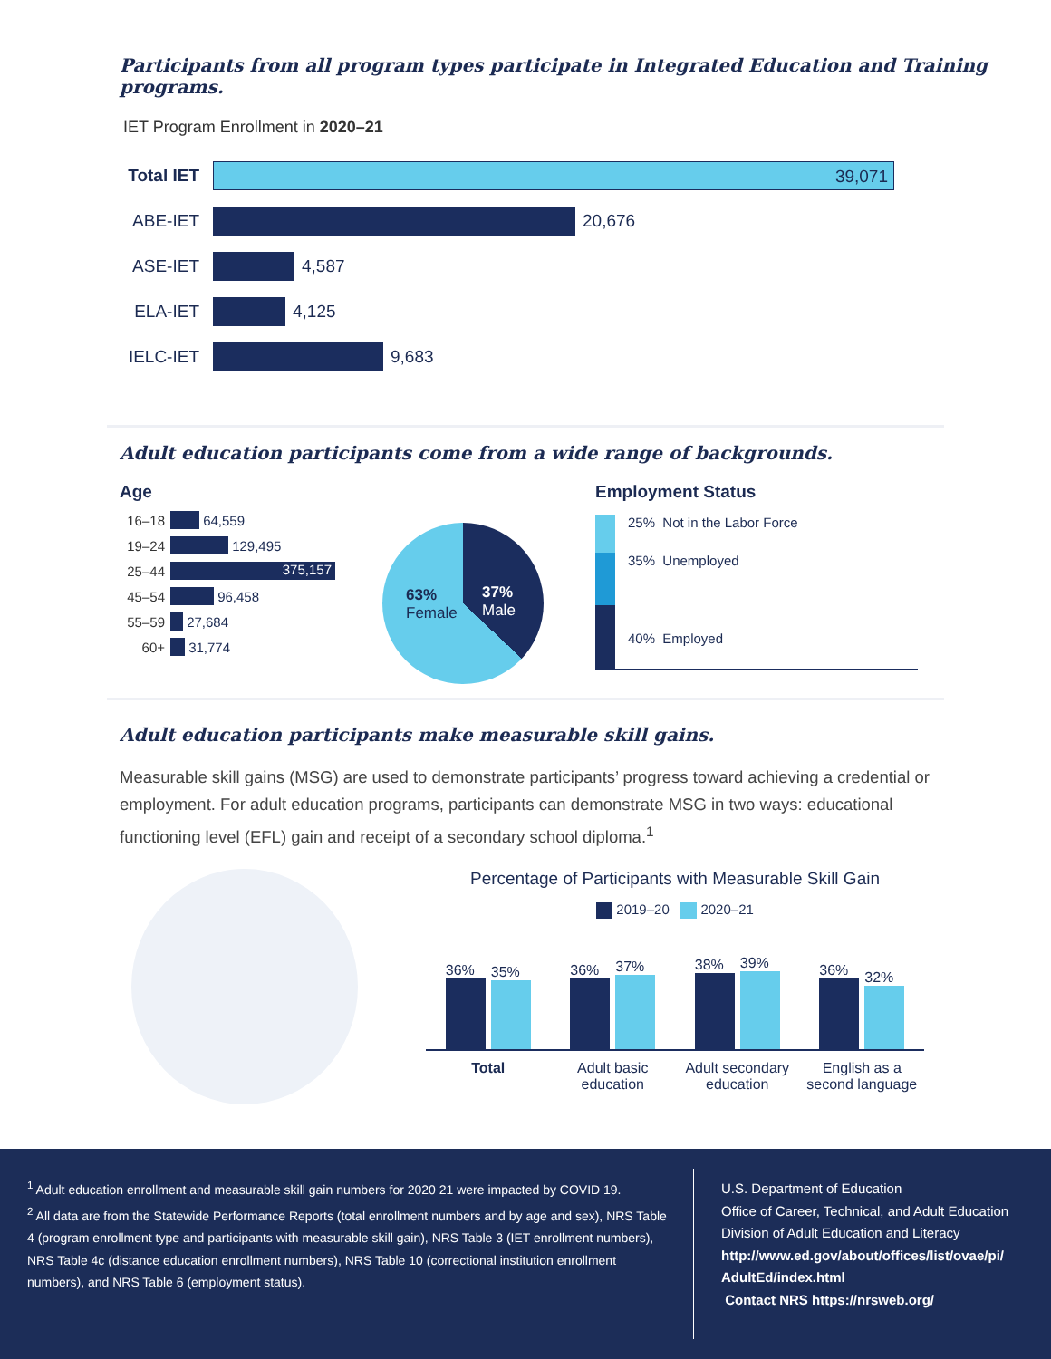Participants from all program types participate in Integrated Education and Training programs.
IET Program Enrollment in 2020–21
Total IET
39,071
ABE-IET 20,676
ASE-IET 4,587
ELA-IET 4,125
IELC-IET 9,683
Adult education participants come from a wide range of backgrounds.
Age
16–18
64,559
19–24
129,495
25–44
375,157
45–54
96,458
55–59
27,684
60+
31,774
63%
Female
37%
Male
Employment Status
25% Not in the Labor Force
35% Unemployed
40% Employed
Adult education participants make measurable skill gains.
Measurable skill gains (MSG) are used to demonstrate participants’ progress toward achieving a credential or employment. For adult education programs, participants can demonstrate MSG in two ways: educational functioning level (EFL) gain and receipt of a secondary school diploma.<sup>1</sup>
Percentage of Participants with Measurable Skill Gain
2019–20 2020–21
36%
35%
36%
37%
38%
39%
36%
32%
Total Adult basic education
Adult secondary education
English as a second language
<sup>1</sup> Adult education enrollment and measurable skill gain numbers for 2020 21 were impacted by COVID 19.
<sup>2</sup> All data are from the Statewide Performance Reports (total enrollment numbers and by age and sex), NRS Table 4 (program enrollment type and participants with measurable skill gain), NRS Table 3 (IET enrollment numbers), NRS Table 4c (distance education enrollment numbers), NRS Table 10 (correctional institution enrollment numbers), and NRS Table 6 (employment status).
U.S. Department of Education
Office of Career, Technical, and Adult Education
Division of Adult Education and Literacy
http://www.ed.gov/about/offices/list/ovae/pi/
AdultEd/index.html
Contact NRS https://nrsweb.org/